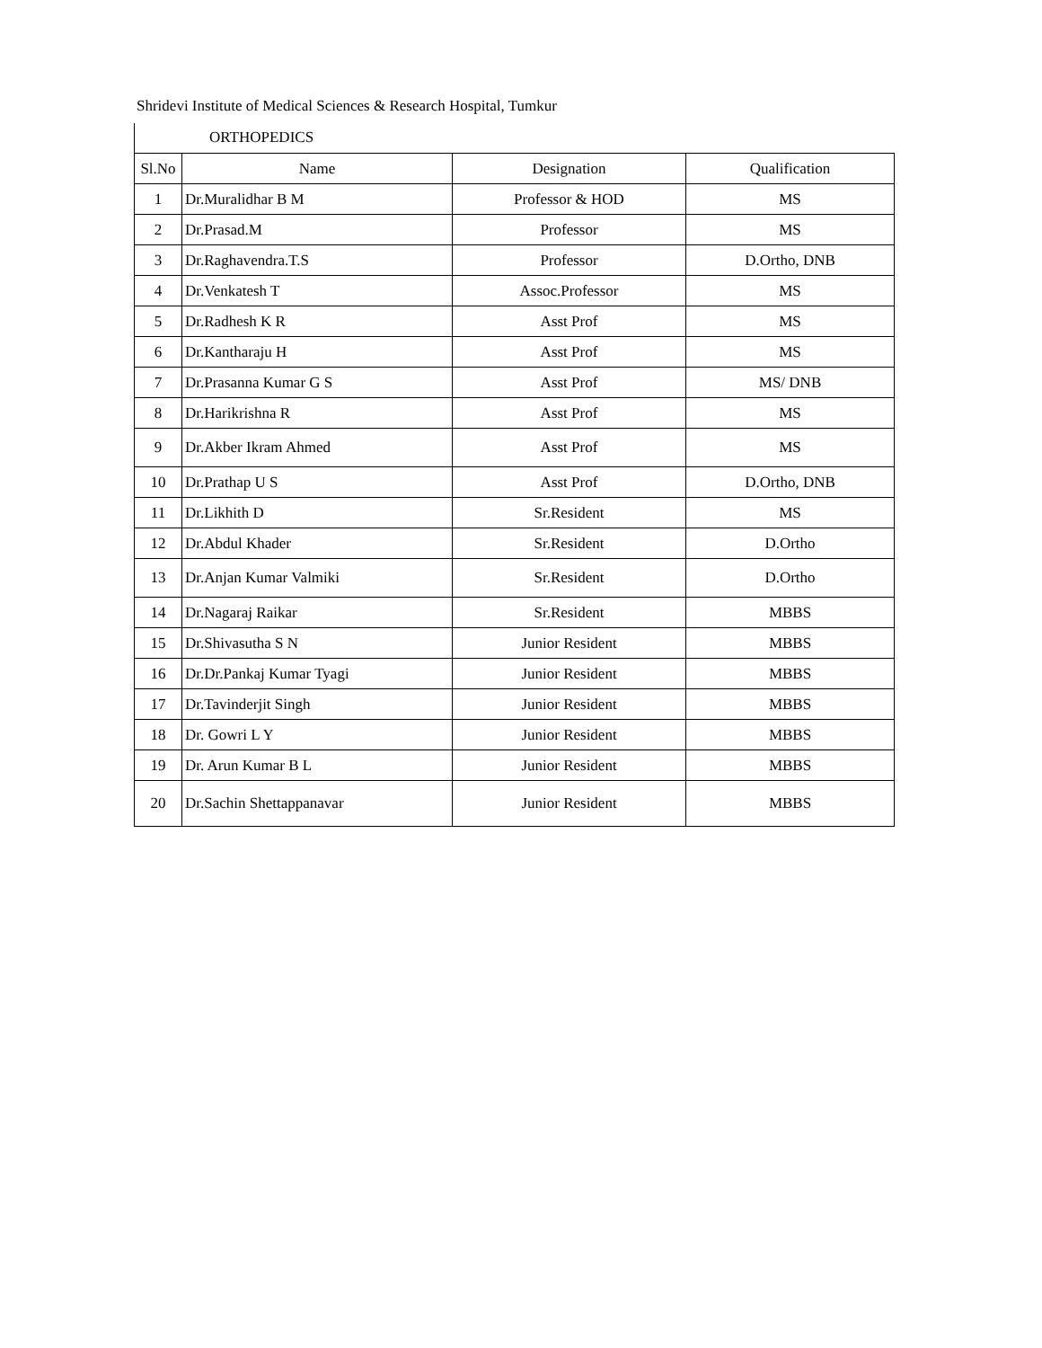Shridevi Institute of Medical Sciences & Research Hospital, Tumkur
ORTHOPEDICS
| Sl.No | Name | Designation | Qualification |
| --- | --- | --- | --- |
| 1 | Dr.Muralidhar B M | Professor & HOD | MS |
| 2 | Dr.Prasad.M | Professor | MS |
| 3 | Dr.Raghavendra.T.S | Professor | D.Ortho, DNB |
| 4 | Dr.Venkatesh T | Assoc.Professor | MS |
| 5 | Dr.Radhesh K R | Asst Prof | MS |
| 6 | Dr.Kantharaju H | Asst Prof | MS |
| 7 | Dr.Prasanna Kumar G S | Asst Prof | MS/ DNB |
| 8 | Dr.Harikrishna R | Asst Prof | MS |
| 9 | Dr.Akber Ikram Ahmed | Asst Prof | MS |
| 10 | Dr.Prathap U S | Asst Prof | D.Ortho, DNB |
| 11 | Dr.Likhith D | Sr.Resident | MS |
| 12 | Dr.Abdul Khader | Sr.Resident | D.Ortho |
| 13 | Dr.Anjan Kumar Valmiki | Sr.Resident | D.Ortho |
| 14 | Dr.Nagaraj Raikar | Sr.Resident | MBBS |
| 15 | Dr.Shivasutha S N | Junior Resident | MBBS |
| 16 | Dr.Dr.Pankaj Kumar Tyagi | Junior Resident | MBBS |
| 17 | Dr.Tavinderjit Singh | Junior Resident | MBBS |
| 18 | Dr. Gowri L Y | Junior Resident | MBBS |
| 19 | Dr. Arun Kumar B L | Junior Resident | MBBS |
| 20 | Dr.Sachin Shettappanavar | Junior Resident | MBBS |